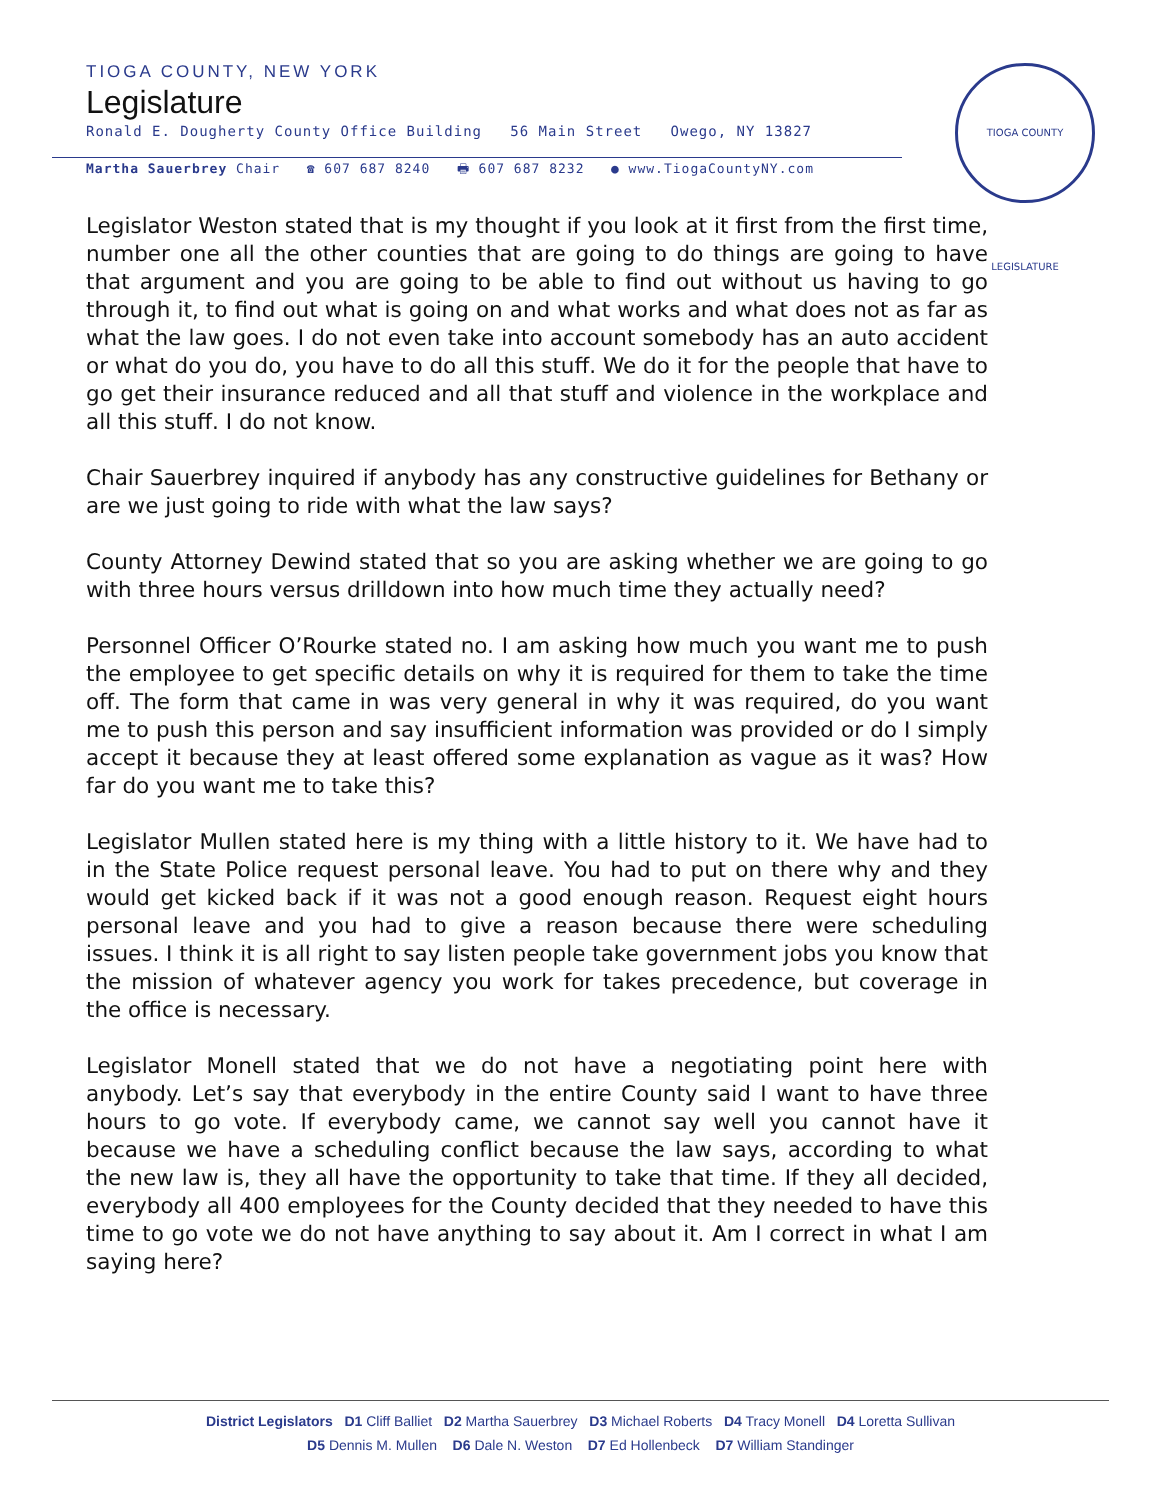TIOGA COUNTY, NEW YORK
Legislature
Ronald E. Dougherty County Office Building 56 Main Street Owego, NY 13827
Martha Sauerbrey Chair ☎ 607 687 8240 🖶 607 687 8232 ● www.TiogaCountyNY.com
TIOGA COUNTY LEGISLATURE
Legislator Weston stated that is my thought if you look at it first from the first time, number one all the other counties that are going to do things are going to have that argument and you are going to be able to find out without us having to go through it, to find out what is going on and what works and what does not as far as what the law goes. I do not even take into account somebody has an auto accident or what do you do, you have to do all this stuff. We do it for the people that have to go get their insurance reduced and all that stuff and violence in the workplace and all this stuff. I do not know.
Chair Sauerbrey inquired if anybody has any constructive guidelines for Bethany or are we just going to ride with what the law says?
County Attorney Dewind stated that so you are asking whether we are going to go with three hours versus drilldown into how much time they actually need?
Personnel Officer O’Rourke stated no. I am asking how much you want me to push the employee to get specific details on why it is required for them to take the time off. The form that came in was very general in why it was required, do you want me to push this person and say insufficient information was provided or do I simply accept it because they at least offered some explanation as vague as it was? How far do you want me to take this?
Legislator Mullen stated here is my thing with a little history to it. We have had to in the State Police request personal leave. You had to put on there why and they would get kicked back if it was not a good enough reason. Request eight hours personal leave and you had to give a reason because there were scheduling issues. I think it is all right to say listen people take government jobs you know that the mission of whatever agency you work for takes precedence, but coverage in the office is necessary.
Legislator Monell stated that we do not have a negotiating point here with anybody. Let’s say that everybody in the entire County said I want to have three hours to go vote. If everybody came, we cannot say well you cannot have it because we have a scheduling conflict because the law says, according to what the new law is, they all have the opportunity to take that time. If they all decided, everybody all 400 employees for the County decided that they needed to have this time to go vote we do not have anything to say about it. Am I correct in what I am saying here?
District Legislators D1 Cliff Balliet D2 Martha Sauerbrey D3 Michael Roberts D4 Tracy Monell D4 Loretta Sullivan
D5 Dennis M. Mullen D6 Dale N. Weston D7 Ed Hollenbeck D7 William Standinger